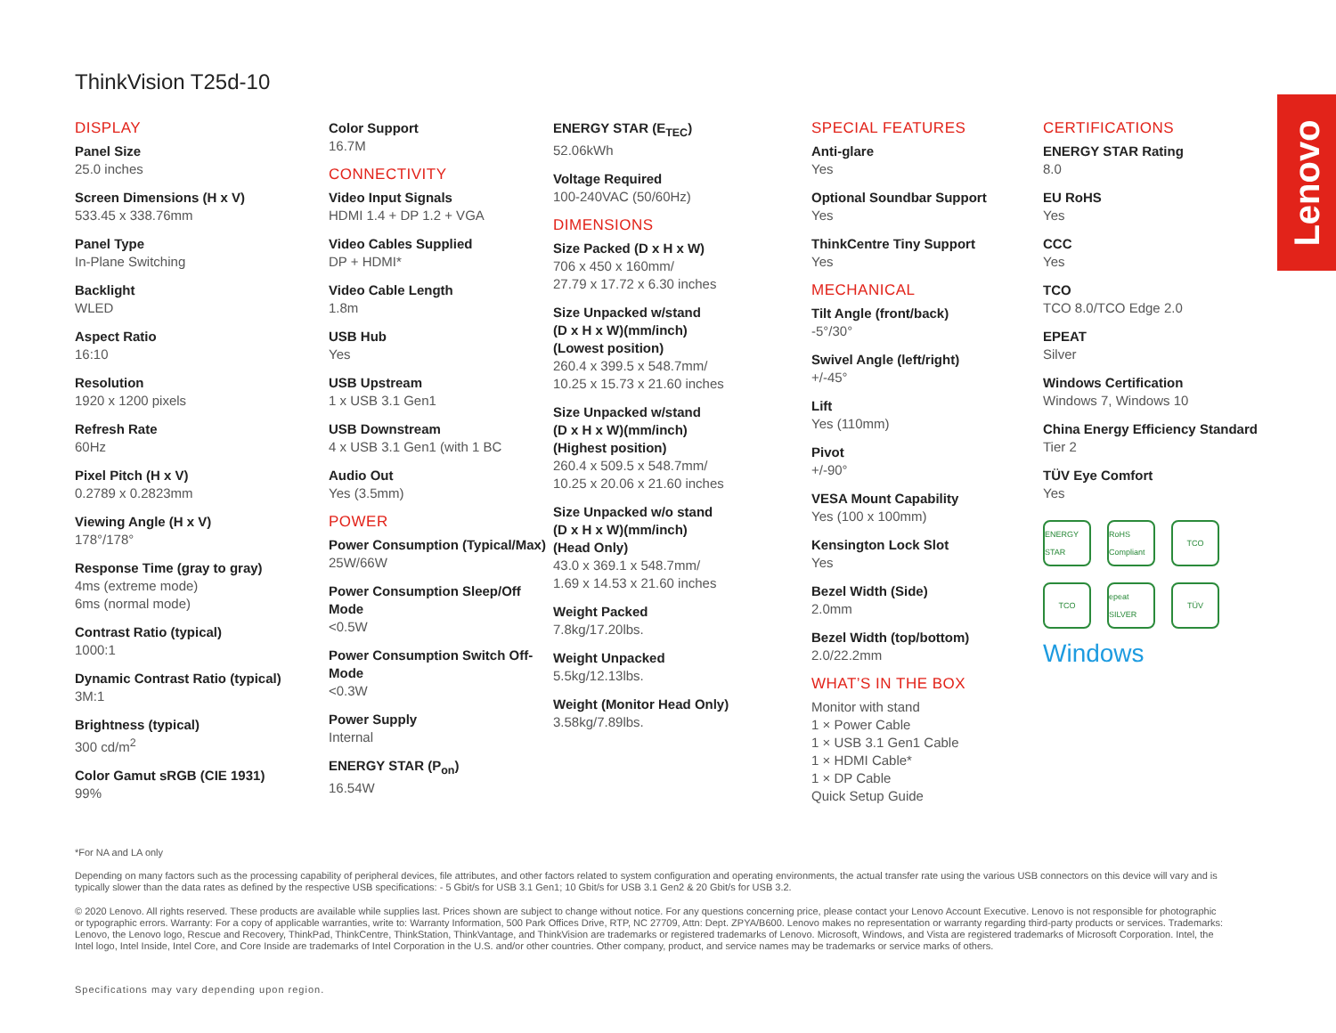ThinkVision T25d-10
Lenovo
DISPLAY
Panel Size
25.0 inches
Screen Dimensions (H x V)
533.45 x 338.76mm
Panel Type
In-Plane Switching
Backlight
WLED
Aspect Ratio
16:10
Resolution
1920 x 1200 pixels
Refresh Rate
60Hz
Pixel Pitch (H x V)
0.2789 x 0.2823mm
Viewing Angle (H x V)
178°/178°
Response Time (gray to gray)
4ms (extreme mode)
6ms (normal mode)
Contrast Ratio (typical)
1000:1
Dynamic Contrast Ratio (typical)
3M:1
Brightness (typical)
300 cd/m<sup>2</sup>
Color Gamut sRGB (CIE 1931)
99%
Color Support
16.7M
CONNECTIVITY
Video Input Signals
HDMI 1.4 + DP 1.2 + VGA
Video Cables Supplied
DP + HDMI*
Video Cable Length
1.8m
USB Hub
Yes
USB Upstream
1 x USB 3.1 Gen1
USB Downstream
4 x USB 3.1 Gen1 (with 1 BC
Audio Out
Yes (3.5mm)
POWER
Power Consumption (Typical/Max)
25W/66W
Power Consumption Sleep/Off Mode
<0.5W
Power Consumption Switch Off-Mode
<0.3W
Power Supply
Internal
ENERGY STAR (P<sub>on</sub>)
16.54W
ENERGY STAR (E<sub>TEC</sub>)
52.06kWh
Voltage Required
100-240VAC (50/60Hz)
DIMENSIONS
Size Packed (D x H x W)
706 x 450 x 160mm/
27.79 x 17.72 x 6.30 inches
Size Unpacked w/stand
(D x H x W)(mm/inch)
(Lowest position)
260.4 x 399.5 x 548.7mm/
10.25 x 15.73 x 21.60 inches
Size Unpacked w/stand
(D x H x W)(mm/inch)
(Highest position)
260.4 x 509.5 x 548.7mm/
10.25 x 20.06 x 21.60 inches
Size Unpacked w/o stand
(D x H x W)(mm/inch)
(Head Only)
43.0 x 369.1 x 548.7mm/
1.69 x 14.53 x 21.60 inches
Weight Packed
7.8kg/17.20lbs.
Weight Unpacked
5.5kg/12.13lbs.
Weight (Monitor Head Only)
3.58kg/7.89lbs.
SPECIAL FEATURES
Anti-glare
Yes
Optional Soundbar Support
Yes
ThinkCentre Tiny Support
Yes
MECHANICAL
Tilt Angle (front/back)
-5°/30°
Swivel Angle (left/right)
+/-45°
Lift
Yes (110mm)
Pivot
+/-90°
VESA Mount Capability
Yes (100 x 100mm)
Kensington Lock Slot
Yes
Bezel Width (Side)
2.0mm
Bezel Width (top/bottom)
2.0/22.2mm
WHAT’S IN THE BOX
Monitor with stand
1 × Power Cable
1 × USB 3.1 Gen1 Cable
1 × HDMI Cable*
1 × DP Cable
Quick Setup Guide
CERTIFICATIONS
ENERGY STAR Rating
8.0
EU RoHS
Yes
CCC
Yes
TCO
TCO 8.0/TCO Edge 2.0
EPEAT
Silver
Windows Certification
Windows 7, Windows 10
China Energy Efficiency Standard
Tier 2
TÜV Eye Comfort
Yes
ENERGY STAR
RoHS Compliant
TCO
TCO
epeat SILVER
TÜV
Windows
*For NA and LA only
Depending on many factors such as the processing capability of peripheral devices, file attributes, and other factors related to system configuration and operating environments, the actual transfer rate using the various USB connectors on this device will vary and is typically slower than the data rates as defined by the respective USB specifications: - 5 Gbit/s for USB 3.1 Gen1; 10 Gbit/s for USB 3.1 Gen2 & 20 Gbit/s for USB 3.2.
© 2020 Lenovo. All rights reserved. These products are available while supplies last. Prices shown are subject to change without notice. For any questions concerning price, please contact your Lenovo Account Executive. Lenovo is not responsible for photographic or typographic errors. Warranty: For a copy of applicable warranties, write to: Warranty Information, 500 Park Offices Drive, RTP, NC 27709, Attn: Dept. ZPYA/B600. Lenovo makes no representation or warranty regarding third-party products or services. Trademarks: Lenovo, the Lenovo logo, Rescue and Recovery, ThinkPad, ThinkCentre, ThinkStation, ThinkVantage, and ThinkVision are trademarks or registered trademarks of Lenovo. Microsoft, Windows, and Vista are registered trademarks of Microsoft Corporation. Intel, the Intel logo, Intel Inside, Intel Core, and Core Inside are trademarks of Intel Corporation in the U.S. and/or other countries. Other company, product, and service names may be trademarks or service marks of others.
Specifications may vary depending upon region.